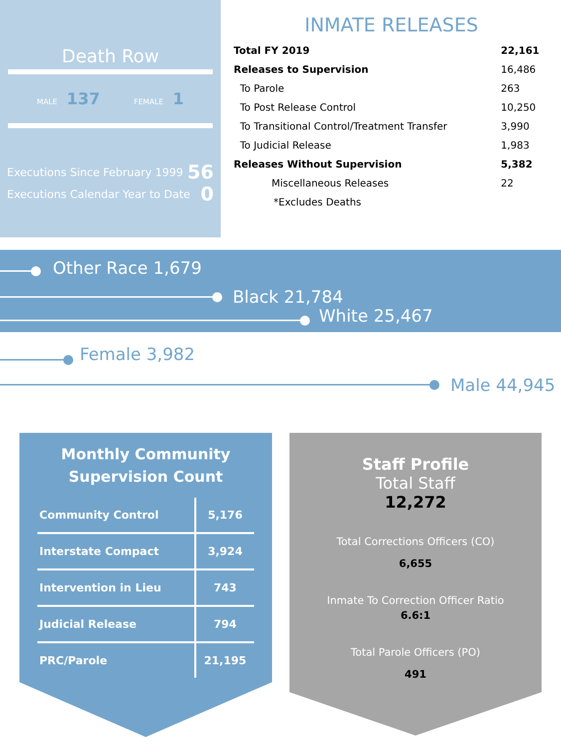Death Row
MALE 137 FEMALE 1
Executions Since February 1999 56
Executions Calendar Year to Date 0
INMATE RELEASES
| Total FY 2019 | 22,161 |
| Releases to Supervision | 16,486 |
| To Parole | 263 |
| To Post Release Control | 10,250 |
| To Transitional Control/Treatment Transfer | 3,990 |
| To Judicial Release | 1,983 |
| Releases Without Supervision | 5,382 |
| Miscellaneous Releases | 22 |
| *Excludes Deaths | |
Other Race 1,679
Black 21,784
White 25,467
Female 3,982
Male 44,945
Monthly Community
Supervision Count
| Community Control | 5,176 |
| Interstate Compact | 3,924 |
| Intervention in Lieu | 743 |
| Judicial Release | 794 |
| PRC/Parole | 21,195 |
Staff Profile
Total Staff
12,272
Total Corrections Officers (CO)
6,655
Inmate To Correction Officer Ratio
6.6:1
Total Parole Officers (PO)
491